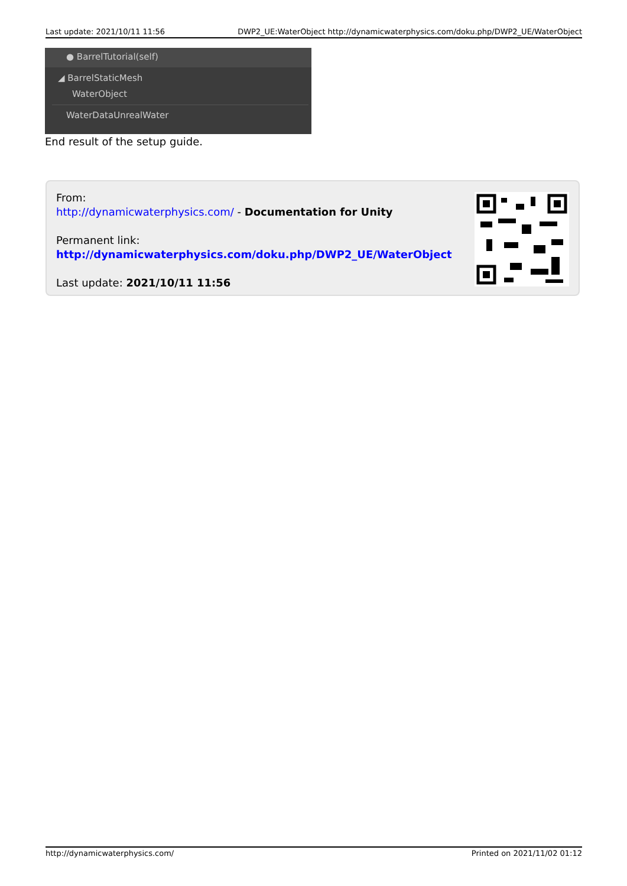Last update: 2021/10/11 11:56 DWP2_UE:WaterObject http://dynamicwaterphysics.com/doku.php/DWP2_UE/WaterObject
● BarrelTutorial(self)
◢ BarrelStaticMesh
WaterObject
WaterDataUnrealWater
End result of the setup guide.
From:
http://dynamicwaterphysics.com/ - Documentation for Unity
Permanent link:
http://dynamicwaterphysics.com/doku.php/DWP2_UE/WaterObject
Last update: 2021/10/11 11:56
http://dynamicwaterphysics.com/ Printed on 2021/11/02 01:12